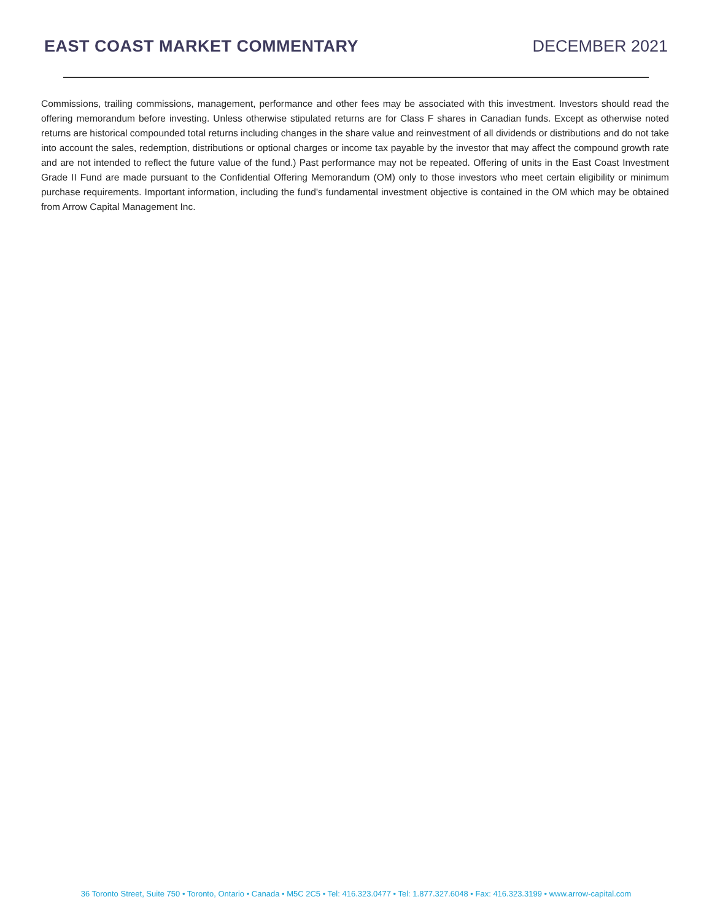EAST COAST MARKET COMMENTARY DECEMBER 2021
Commissions, trailing commissions, management, performance and other fees may be associated with this investment. Investors should read the offering memorandum before investing. Unless otherwise stipulated returns are for Class F shares in Canadian funds. Except as otherwise noted returns are historical compounded total returns including changes in the share value and reinvestment of all dividends or distributions and do not take into account the sales, redemption, distributions or optional charges or income tax payable by the investor that may affect the compound growth rate and are not intended to reflect the future value of the fund.) Past performance may not be repeated. Offering of units in the East Coast Investment Grade II Fund are made pursuant to the Confidential Offering Memorandum (OM) only to those investors who meet certain eligibility or minimum purchase requirements. Important information, including the fund's fundamental investment objective is contained in the OM which may be obtained from Arrow Capital Management Inc.
36 Toronto Street, Suite 750 • Toronto, Ontario • Canada • M5C 2C5 • Tel: 416.323.0477 • Tel: 1.877.327.6048 • Fax: 416.323.3199 • www.arrow-capital.com